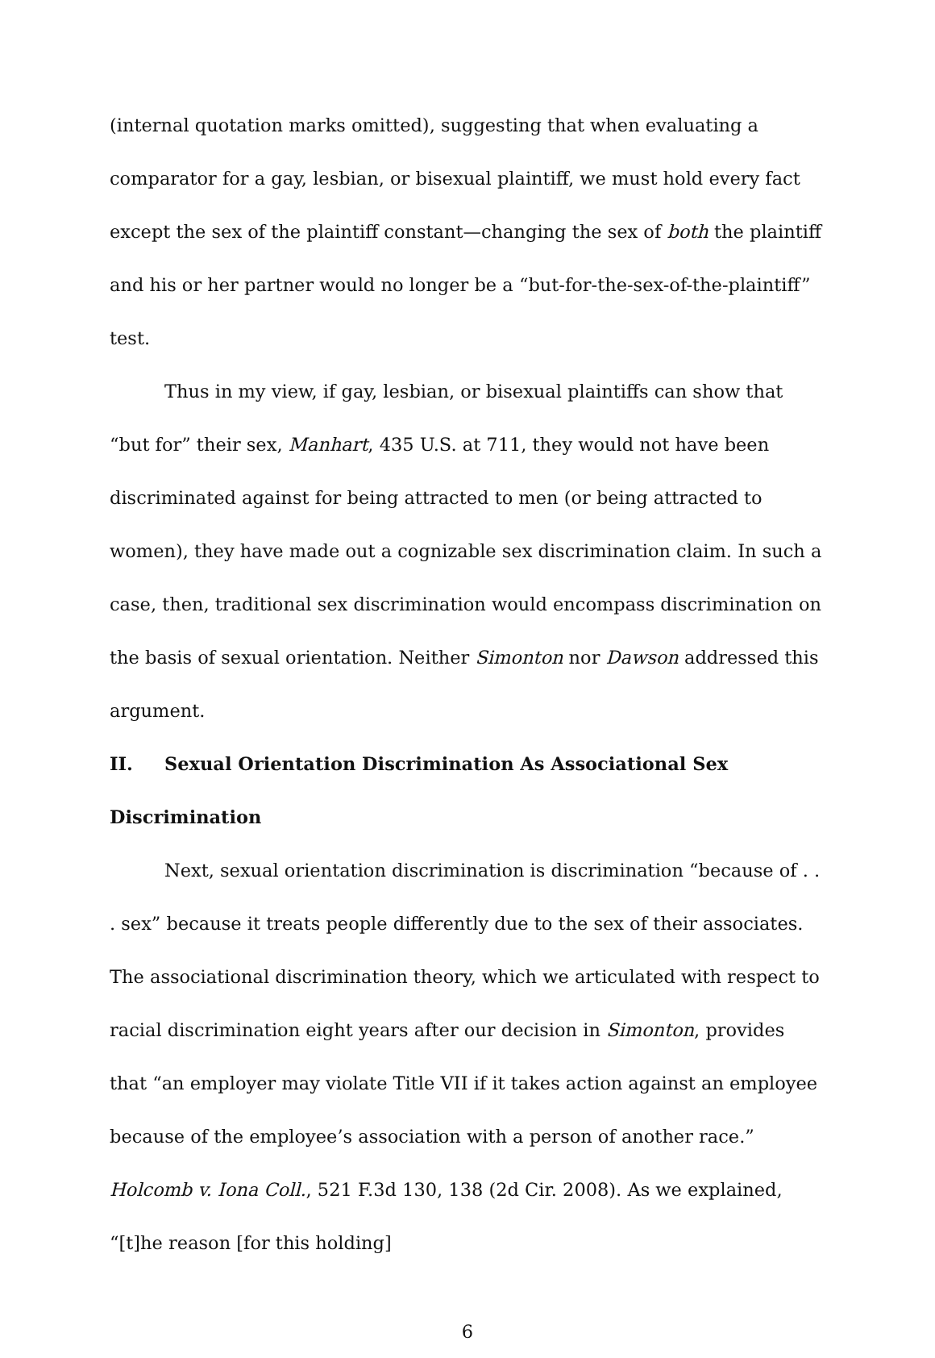(internal quotation marks omitted), suggesting that when evaluating a comparator for a gay, lesbian, or bisexual plaintiff, we must hold every fact except the sex of the plaintiff constant—changing the sex of both the plaintiff and his or her partner would no longer be a “but-for-the-sex-of-the-plaintiff” test.
Thus in my view, if gay, lesbian, or bisexual plaintiffs can show that “but for” their sex, Manhart, 435 U.S. at 711, they would not have been discriminated against for being attracted to men (or being attracted to women), they have made out a cognizable sex discrimination claim. In such a case, then, traditional sex discrimination would encompass discrimination on the basis of sexual orientation. Neither Simonton nor Dawson addressed this argument.
II. Sexual Orientation Discrimination As Associational Sex Discrimination
Next, sexual orientation discrimination is discrimination “because of . . . sex” because it treats people differently due to the sex of their associates. The associational discrimination theory, which we articulated with respect to racial discrimination eight years after our decision in Simonton, provides that “an employer may violate Title VII if it takes action against an employee because of the employee’s association with a person of another race.” Holcomb v. Iona Coll., 521 F.3d 130, 138 (2d Cir. 2008). As we explained, “[t]he reason [for this holding]
6